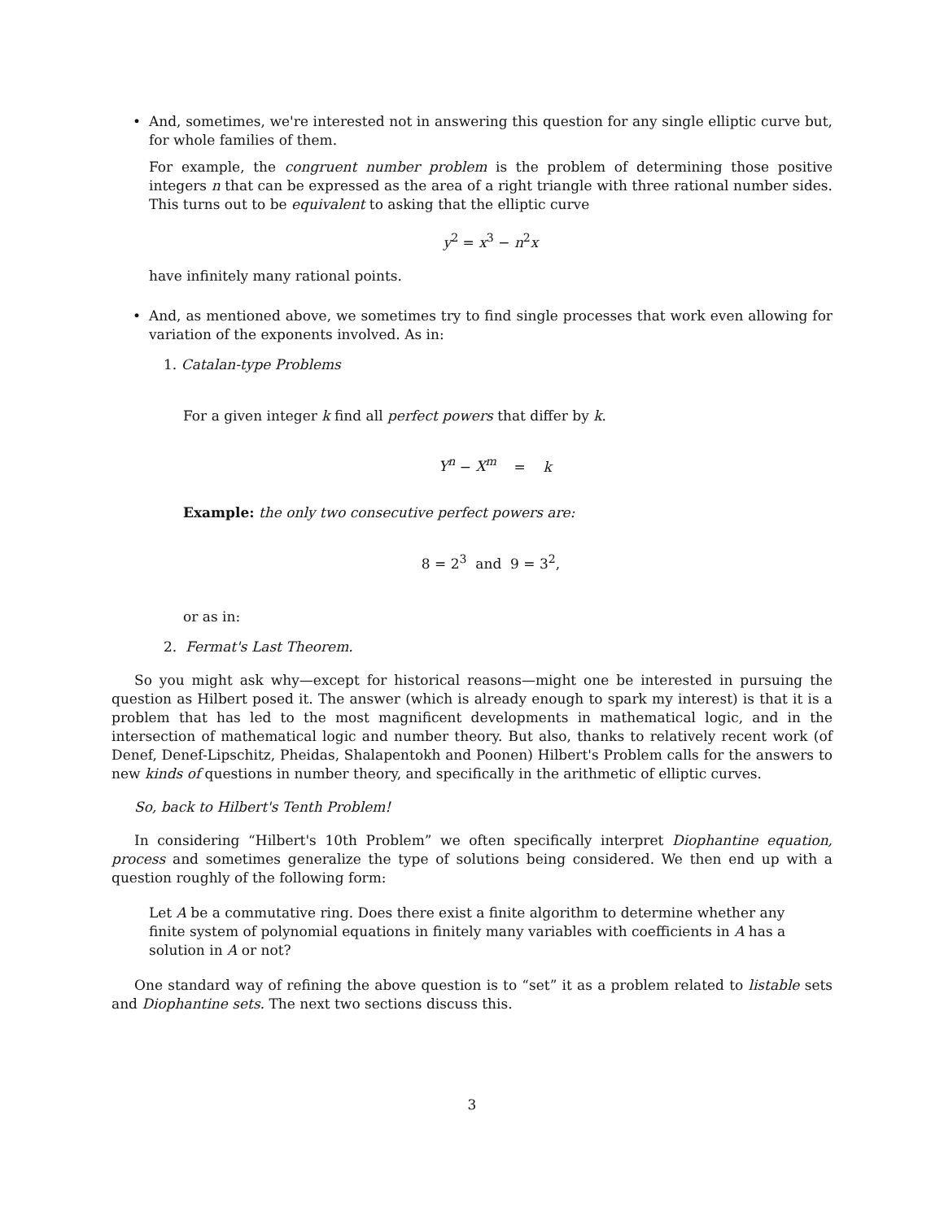•
And, sometimes, we're interested not in answering this question for any single elliptic curve but, for whole families of them.
For example, the congruent number problem is the problem of determining those positive integers n that can be expressed as the area of a right triangle with three rational number sides. This turns out to be equivalent to asking that the elliptic curve
y<sup>2</sup> = x<sup>3</sup> − n<sup>2</sup>x
have infinitely many rational points.
•
And, as mentioned above, we sometimes try to find single processes that work even allowing for variation of the exponents involved. As in:
1. Catalan-type Problems
For a given integer k find all perfect powers that differ by k.
Y<sup>n</sup> − X<sup>m</sup> = k
Example: the only two consecutive perfect powers are:
8 = 2<sup>3</sup> and 9 = 3<sup>2</sup>,
or as in:
2. Fermat's Last Theorem.
So you might ask why—except for historical reasons—might one be interested in pursuing the question as Hilbert posed it. The answer (which is already enough to spark my interest) is that it is a problem that has led to the most magnificent developments in mathematical logic, and in the intersection of mathematical logic and number theory. But also, thanks to relatively recent work (of Denef, Denef-Lipschitz, Pheidas, Shalapentokh and Poonen) Hilbert's Problem calls for the answers to new kinds of questions in number theory, and specifically in the arithmetic of elliptic curves.
So, back to Hilbert's Tenth Problem!
In considering “Hilbert's 10th Problem” we often specifically interpret Diophantine equation, process and sometimes generalize the type of solutions being considered. We then end up with a question roughly of the following form:
Let A be a commutative ring. Does there exist a finite algorithm to determine whether any finite system of polynomial equations in finitely many variables with coefficients in A has a solution in A or not?
One standard way of refining the above question is to “set” it as a problem related to listable sets and Diophantine sets. The next two sections discuss this.
3